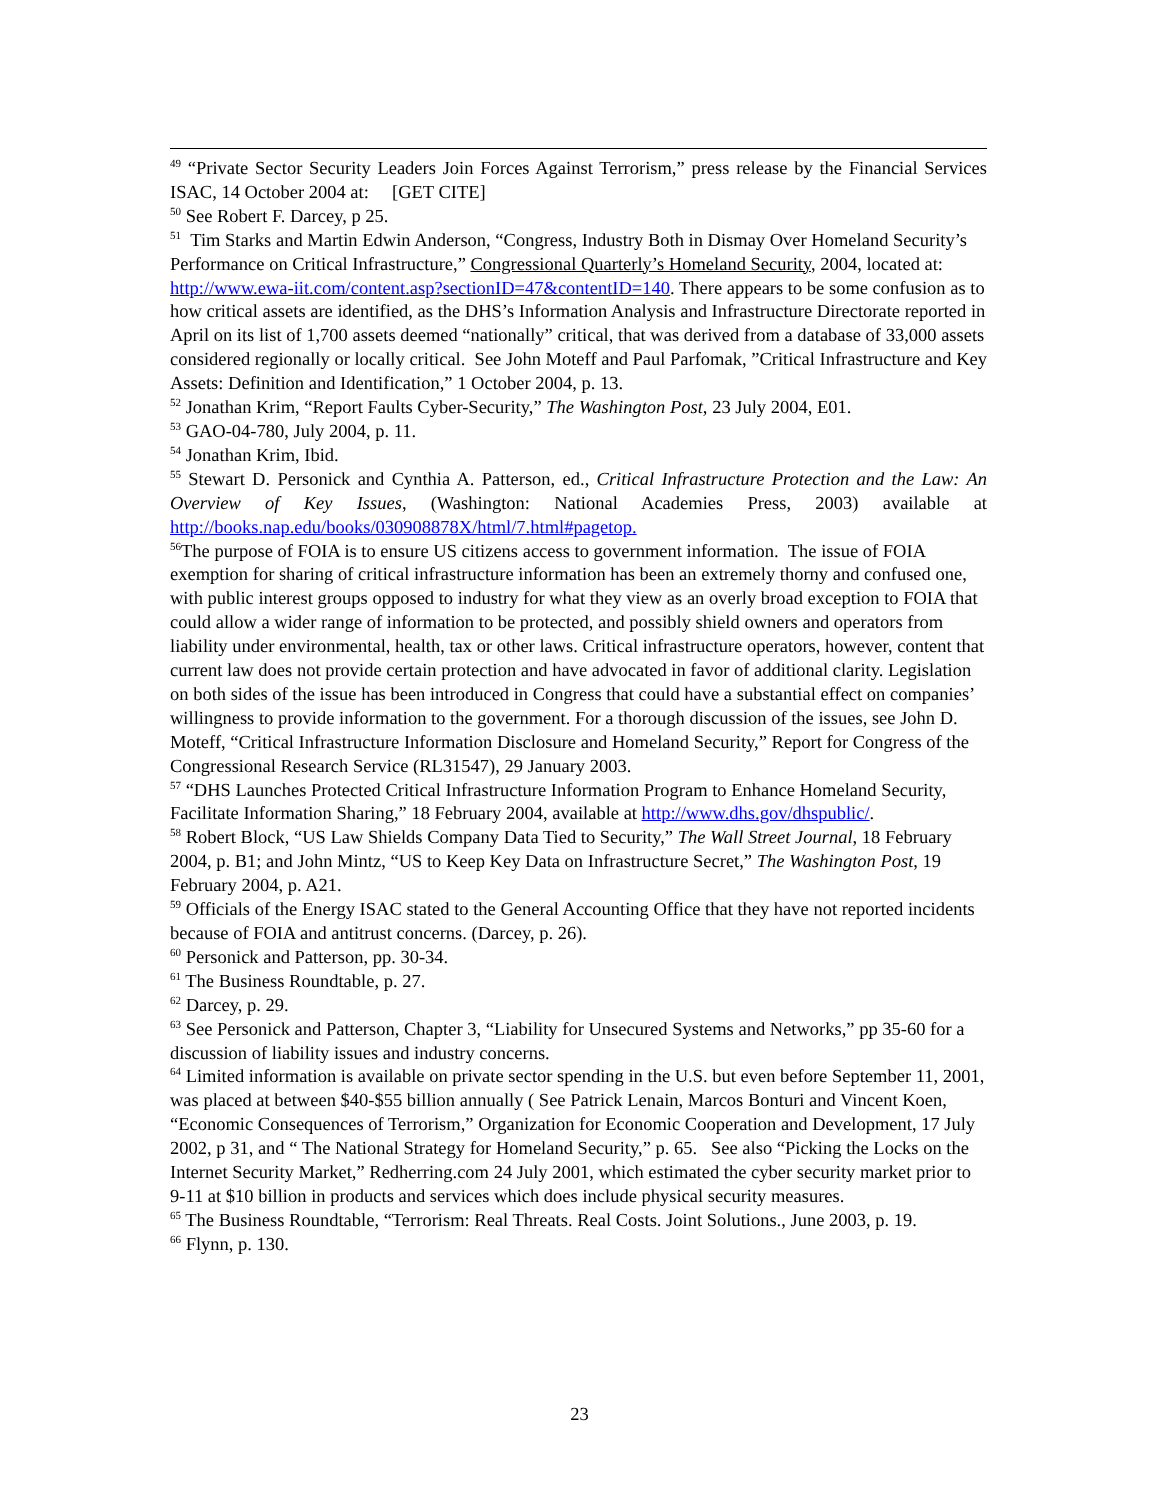<sup>49</sup> “Private Sector Security Leaders Join Forces Against Terrorism,” press release by the Financial Services ISAC, 14 October 2004 at: [GET CITE]
<sup>50</sup> See Robert F. Darcey, p 25.
<sup>51</sup> Tim Starks and Martin Edwin Anderson, “Congress, Industry Both in Dismay Over Homeland Security’s Performance on Critical Infrastructure,” Congressional Quarterly’s Homeland Security, 2004, located at: http://www.ewa-iit.com/content.asp?sectionID=47&contentID=140. There appears to be some confusion as to how critical assets are identified, as the DHS’s Information Analysis and Infrastructure Directorate reported in April on its list of 1,700 assets deemed “nationally” critical, that was derived from a database of 33,000 assets considered regionally or locally critical. See John Moteff and Paul Parfomak, ”Critical Infrastructure and Key Assets: Definition and Identification,” 1 October 2004, p. 13.
<sup>52</sup> Jonathan Krim, “Report Faults Cyber-Security,” The Washington Post, 23 July 2004, E01.
<sup>53</sup> GAO-04-780, July 2004, p. 11.
<sup>54</sup> Jonathan Krim, Ibid.
<sup>55</sup> Stewart D. Personick and Cynthia A. Patterson, ed., Critical Infrastructure Protection and the Law: An Overview of Key Issues, (Washington: National Academies Press, 2003) available at http://books.nap.edu/books/030908878X/html/7.html#pagetop.
<sup>56</sup> The purpose of FOIA is to ensure US citizens access to government information. The issue of FOIA exemption for sharing of critical infrastructure information has been an extremely thorny and confused one, with public interest groups opposed to industry for what they view as an overly broad exception to FOIA that could allow a wider range of information to be protected, and possibly shield owners and operators from liability under environmental, health, tax or other laws. Critical infrastructure operators, however, content that current law does not provide certain protection and have advocated in favor of additional clarity. Legislation on both sides of the issue has been introduced in Congress that could have a substantial effect on companies’ willingness to provide information to the government. For a thorough discussion of the issues, see John D. Moteff, “Critical Infrastructure Information Disclosure and Homeland Security,” Report for Congress of the Congressional Research Service (RL31547), 29 January 2003.
<sup>57</sup> “DHS Launches Protected Critical Infrastructure Information Program to Enhance Homeland Security, Facilitate Information Sharing,” 18 February 2004, available at http://www.dhs.gov/dhspublic/.
<sup>58</sup> Robert Block, “US Law Shields Company Data Tied to Security,” The Wall Street Journal, 18 February 2004, p. B1; and John Mintz, “US to Keep Key Data on Infrastructure Secret,” The Washington Post, 19 February 2004, p. A21.
<sup>59</sup> Officials of the Energy ISAC stated to the General Accounting Office that they have not reported incidents because of FOIA and antitrust concerns. (Darcey, p. 26).
<sup>60</sup> Personick and Patterson, pp. 30-34.
<sup>61</sup> The Business Roundtable, p. 27.
<sup>62</sup> Darcey, p. 29.
<sup>63</sup> See Personick and Patterson, Chapter 3, “Liability for Unsecured Systems and Networks,” pp 35-60 for a discussion of liability issues and industry concerns.
<sup>64</sup> Limited information is available on private sector spending in the U.S. but even before September 11, 2001, was placed at between $40-$55 billion annually ( See Patrick Lenain, Marcos Bonturi and Vincent Koen, “Economic Consequences of Terrorism,” Organization for Economic Cooperation and Development, 17 July 2002, p 31, and “ The National Strategy for Homeland Security,” p. 65. See also “Picking the Locks on the Internet Security Market,” Redherring.com 24 July 2001, which estimated the cyber security market prior to 9-11 at $10 billion in products and services which does include physical security measures.
<sup>65</sup> The Business Roundtable, “Terrorism: Real Threats. Real Costs. Joint Solutions., June 2003, p. 19.
<sup>66</sup> Flynn, p. 130.
23